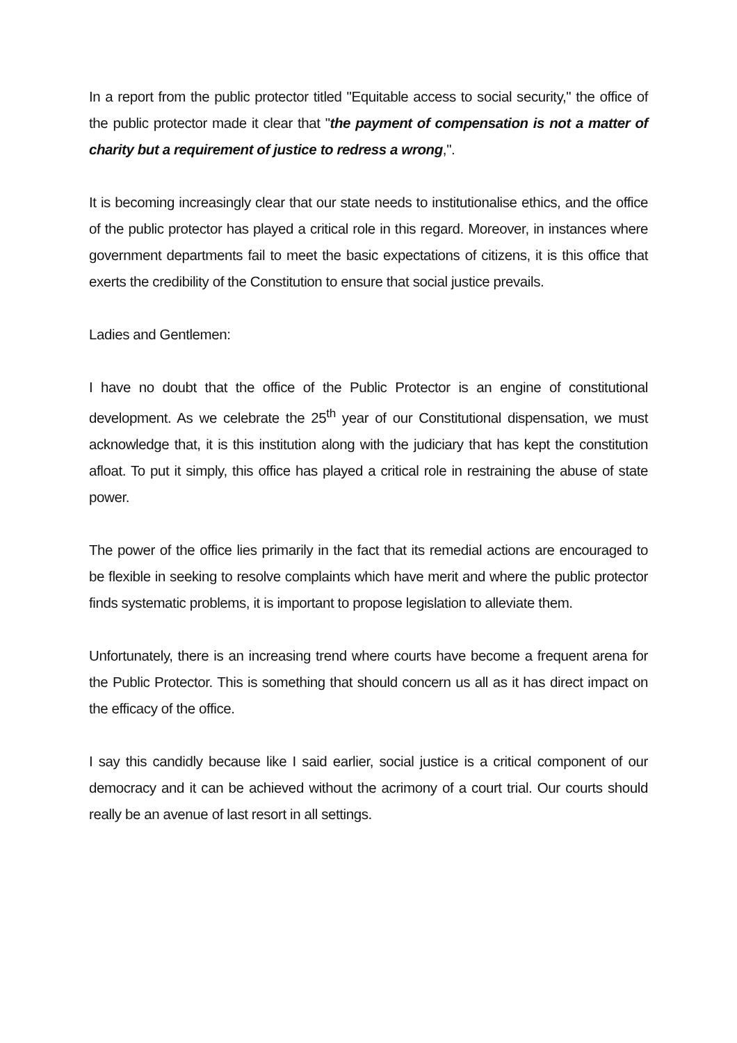In a report from the public protector titled "Equitable access to social security," the office of the public protector made it clear that "the payment of compensation is not a matter of charity but a requirement of justice to redress a wrong,".
It is becoming increasingly clear that our state needs to institutionalise ethics, and the office of the public protector has played a critical role in this regard. Moreover, in instances where government departments fail to meet the basic expectations of citizens, it is this office that exerts the credibility of the Constitution to ensure that social justice prevails.
Ladies and Gentlemen:
I have no doubt that the office of the Public Protector is an engine of constitutional development. As we celebrate the 25<sup>th</sup> year of our Constitutional dispensation, we must acknowledge that, it is this institution along with the judiciary that has kept the constitution afloat. To put it simply, this office has played a critical role in restraining the abuse of state power.
The power of the office lies primarily in the fact that its remedial actions are encouraged to be flexible in seeking to resolve complaints which have merit and where the public protector finds systematic problems, it is important to propose legislation to alleviate them.
Unfortunately, there is an increasing trend where courts have become a frequent arena for the Public Protector. This is something that should concern us all as it has direct impact on the efficacy of the office.
I say this candidly because like I said earlier, social justice is a critical component of our democracy and it can be achieved without the acrimony of a court trial. Our courts should really be an avenue of last resort in all settings.